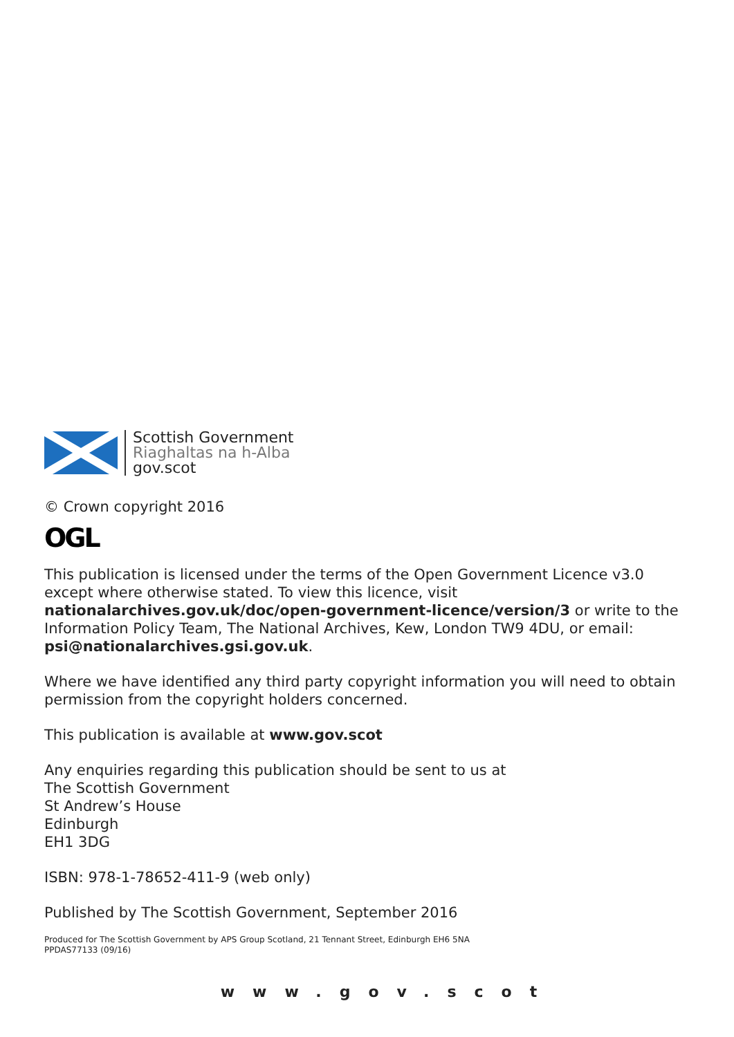Scottish Government
Riaghaltas na h-Alba
gov.scot
© Crown copyright 2016
OGL
This publication is licensed under the terms of the Open Government Licence v3.0 except where otherwise stated. To view this licence, visit nationalarchives.gov.uk/doc/open-government-licence/version/3 or write to the Information Policy Team, The National Archives, Kew, London TW9 4DU, or email: psi@nationalarchives.gsi.gov.uk.
Where we have identified any third party copyright information you will need to obtain permission from the copyright holders concerned.
This publication is available at www.gov.scot
Any enquiries regarding this publication should be sent to us at
The Scottish Government
St Andrew’s House
Edinburgh
EH1 3DG
ISBN: 978-1-78652-411-9 (web only)
Published by The Scottish Government, September 2016
Produced for The Scottish Government by APS Group Scotland, 21 Tennant Street, Edinburgh EH6 5NA
PPDAS77133 (09/16)
www.gov.scot